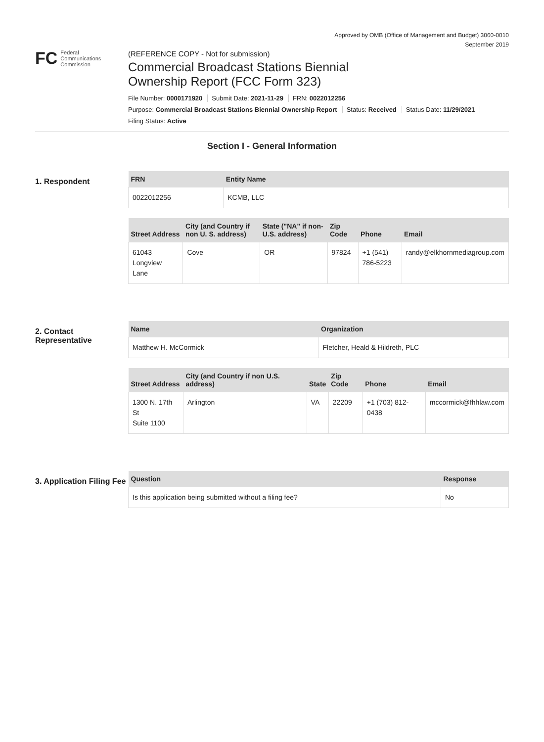Approved by OMB (Office of Management and Budget) 3060-0010
September 2019
FC Federal
Communications
Commission
(REFERENCE COPY - Not for submission)
Commercial Broadcast Stations Biennial
Ownership Report (FCC Form 323)
File Number: 0000171920 Submit Date: 2021-11-29 FRN: 0022012256
Purpose: Commercial Broadcast Stations Biennial Ownership Report Status: Received Status Date: 11/29/2021
Filing Status: Active
Section I - General Information
1. Respondent
| FRN | Entity Name |
| --- | --- |
| 0022012256 | KCMB, LLC |
| Street Address | City (and Country if non U. S. address) | State ("NA" if non-U.S. address) | Zip Code | Phone | Email |
| --- | --- | --- | --- | --- | --- |
| 61043 Longview Lane | Cove | OR | 97824 | +1 (541) 786-5223 | randy@elkhornmediagroup.com |
2. Contact Representative
| Name | Organization |
| --- | --- |
| Matthew H. McCormick | Fletcher, Heald & Hildreth, PLC |
| Street Address | City (and Country if non U.S. address) | State | Zip Code | Phone | Email |
| --- | --- | --- | --- | --- | --- |
| 1300 N. 17th St Suite 1100 | Arlington | VA | 22209 | +1 (703) 812-0438 | mccormick@fhhlaw.com |
3. Application Filing Fee
| Question | Response |
| --- | --- |
| Is this application being submitted without a filing fee? | No |